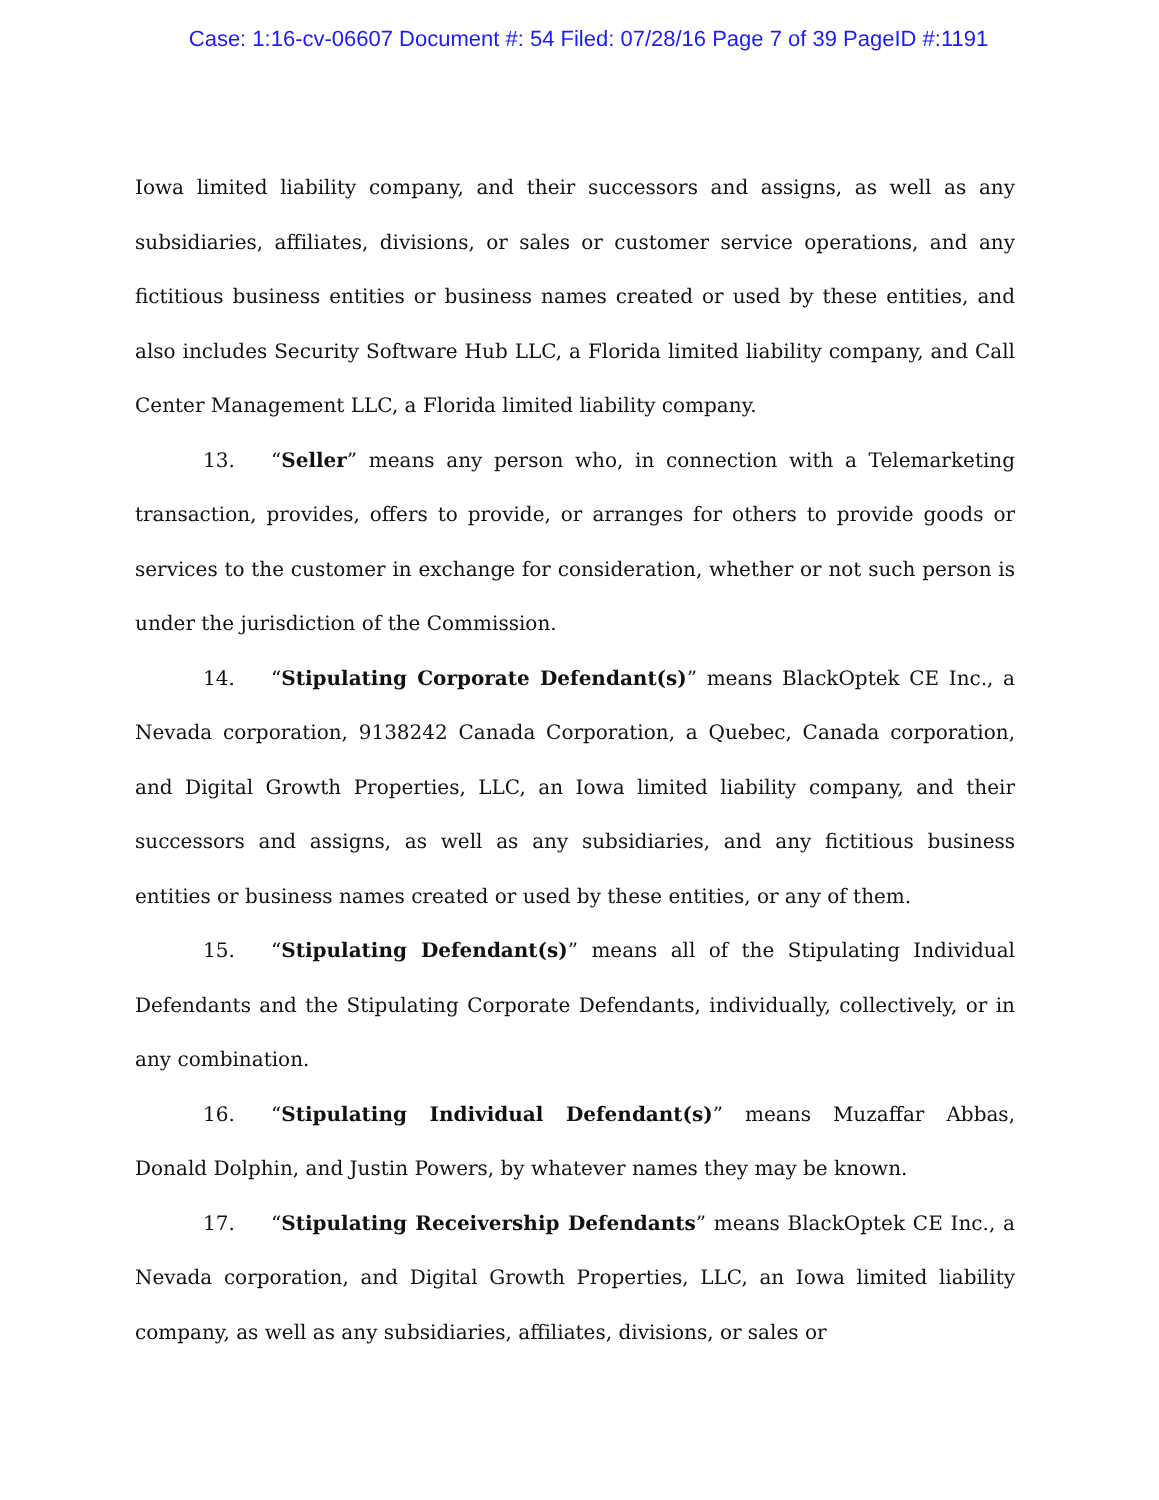Case: 1:16-cv-06607 Document #: 54 Filed: 07/28/16 Page 7 of 39 PageID #:1191
Iowa limited liability company, and their successors and assigns, as well as any subsidiaries, affiliates, divisions, or sales or customer service operations, and any fictitious business entities or business names created or used by these entities, and also includes Security Software Hub LLC, a Florida limited liability company, and Call Center Management LLC, a Florida limited liability company.
13. “Seller” means any person who, in connection with a Telemarketing transaction, provides, offers to provide, or arranges for others to provide goods or services to the customer in exchange for consideration, whether or not such person is under the jurisdiction of the Commission.
14. “Stipulating Corporate Defendant(s)” means BlackOptek CE Inc., a Nevada corporation, 9138242 Canada Corporation, a Quebec, Canada corporation, and Digital Growth Properties, LLC, an Iowa limited liability company, and their successors and assigns, as well as any subsidiaries, and any fictitious business entities or business names created or used by these entities, or any of them.
15. “Stipulating Defendant(s)” means all of the Stipulating Individual Defendants and the Stipulating Corporate Defendants, individually, collectively, or in any combination.
16. “Stipulating Individual Defendant(s)” means Muzaffar Abbas, Donald Dolphin, and Justin Powers, by whatever names they may be known.
17. “Stipulating Receivership Defendants” means BlackOptek CE Inc., a Nevada corporation, and Digital Growth Properties, LLC, an Iowa limited liability company, as well as any subsidiaries, affiliates, divisions, or sales or